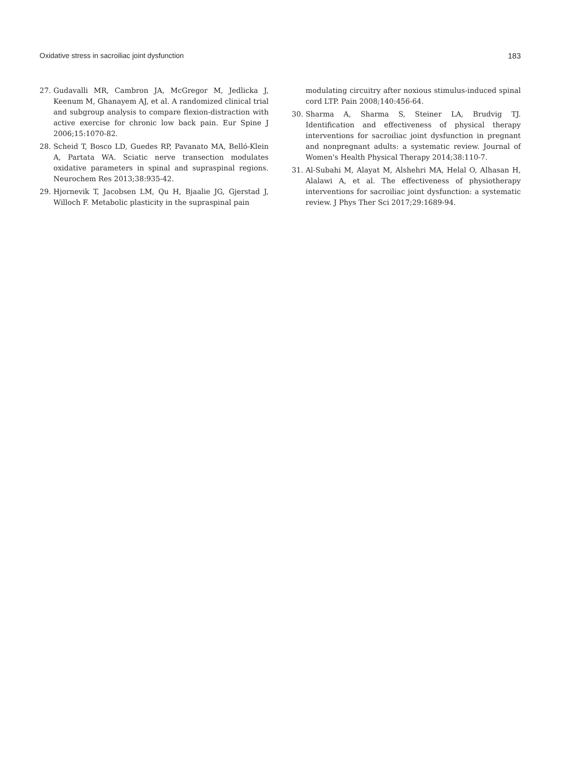Oxidative stress in sacroiliac joint dysfunction 183
27. Gudavalli MR, Cambron JA, McGregor M, Jedlicka J, Keenum M, Ghanayem AJ, et al. A randomized clinical trial and subgroup analysis to compare flexion-distraction with active exercise for chronic low back pain. Eur Spine J 2006;15:1070-82.
28. Scheid T, Bosco LD, Guedes RP, Pavanato MA, Belló-Klein A, Partata WA. Sciatic nerve transection modulates oxidative parameters in spinal and supraspinal regions. Neurochem Res 2013;38:935-42.
29. Hjornevik T, Jacobsen LM, Qu H, Bjaalie JG, Gjerstad J, Willoch F. Metabolic plasticity in the supraspinal pain
modulating circuitry after noxious stimulus-induced spinal cord LTP. Pain 2008;140:456-64.
30. Sharma A, Sharma S, Steiner LA, Brudvig TJ. Identification and effectiveness of physical therapy interventions for sacroiliac joint dysfunction in pregnant and nonpregnant adults: a systematic review. Journal of Women's Health Physical Therapy 2014;38:110-7.
31. Al-Subahi M, Alayat M, Alshehri MA, Helal O, Alhasan H, Alalawi A, et al. The effectiveness of physiotherapy interventions for sacroiliac joint dysfunction: a systematic review. J Phys Ther Sci 2017;29:1689-94.